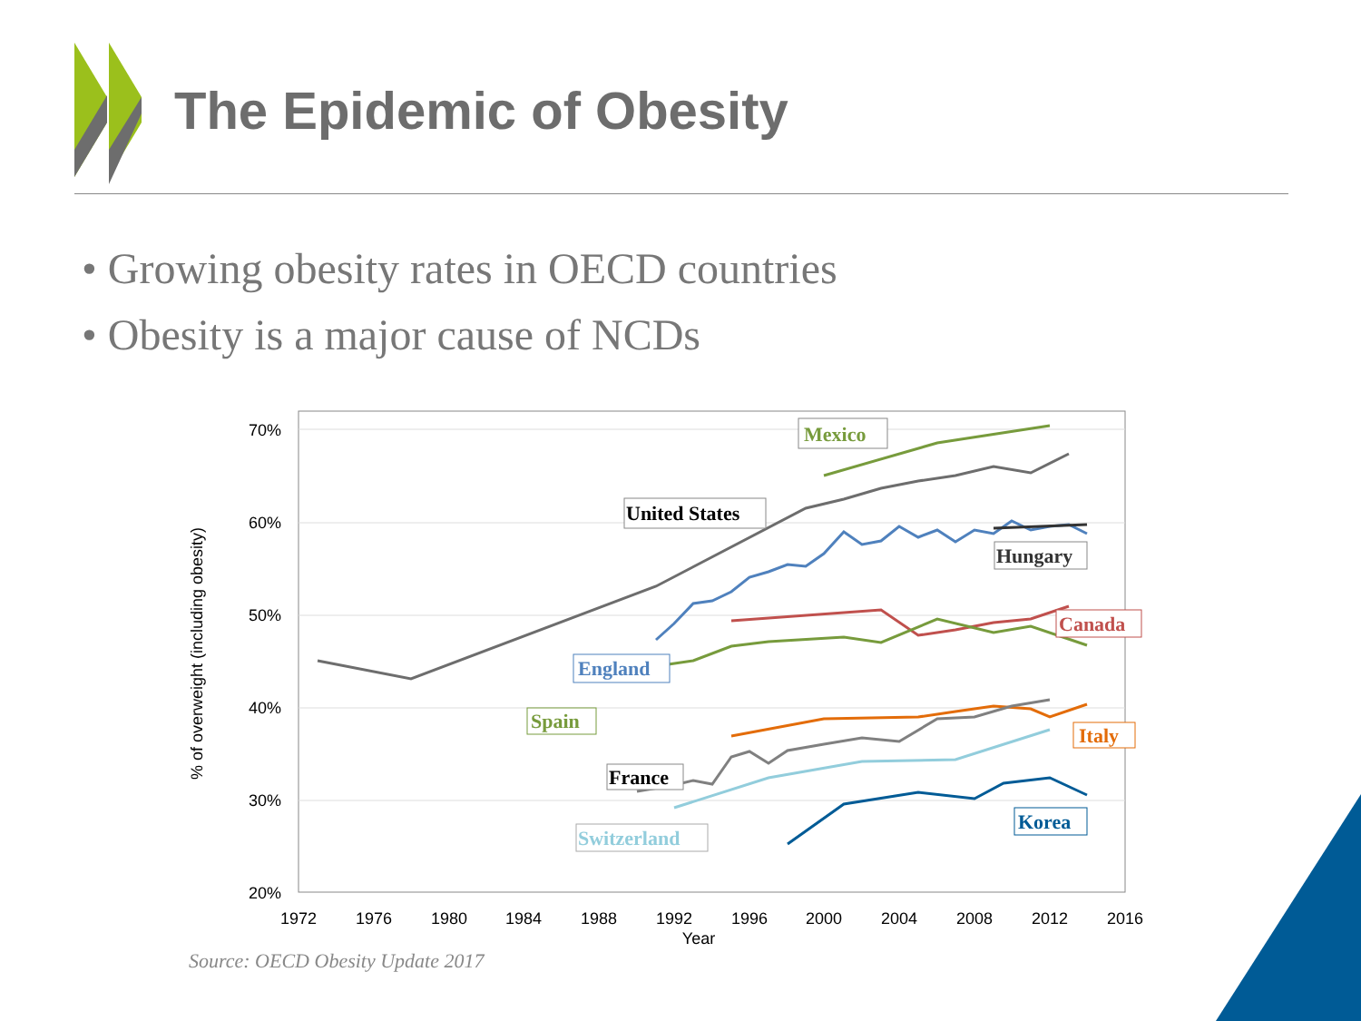The Epidemic of Obesity
• Growing obesity rates in OECD countries
• Obesity is a major cause of NCDs
70%
60%
50%
40%
30%
20%
1972
1976
1980
1984
1988
1992
1996
2000
2004
2008
2012
2016
Year
% of overweight (including obesity)
Mexico
United States
Hungary
Canada
England
Spain
Italy
France
Switzerland
Korea
Source: OECD Obesity Update 2017